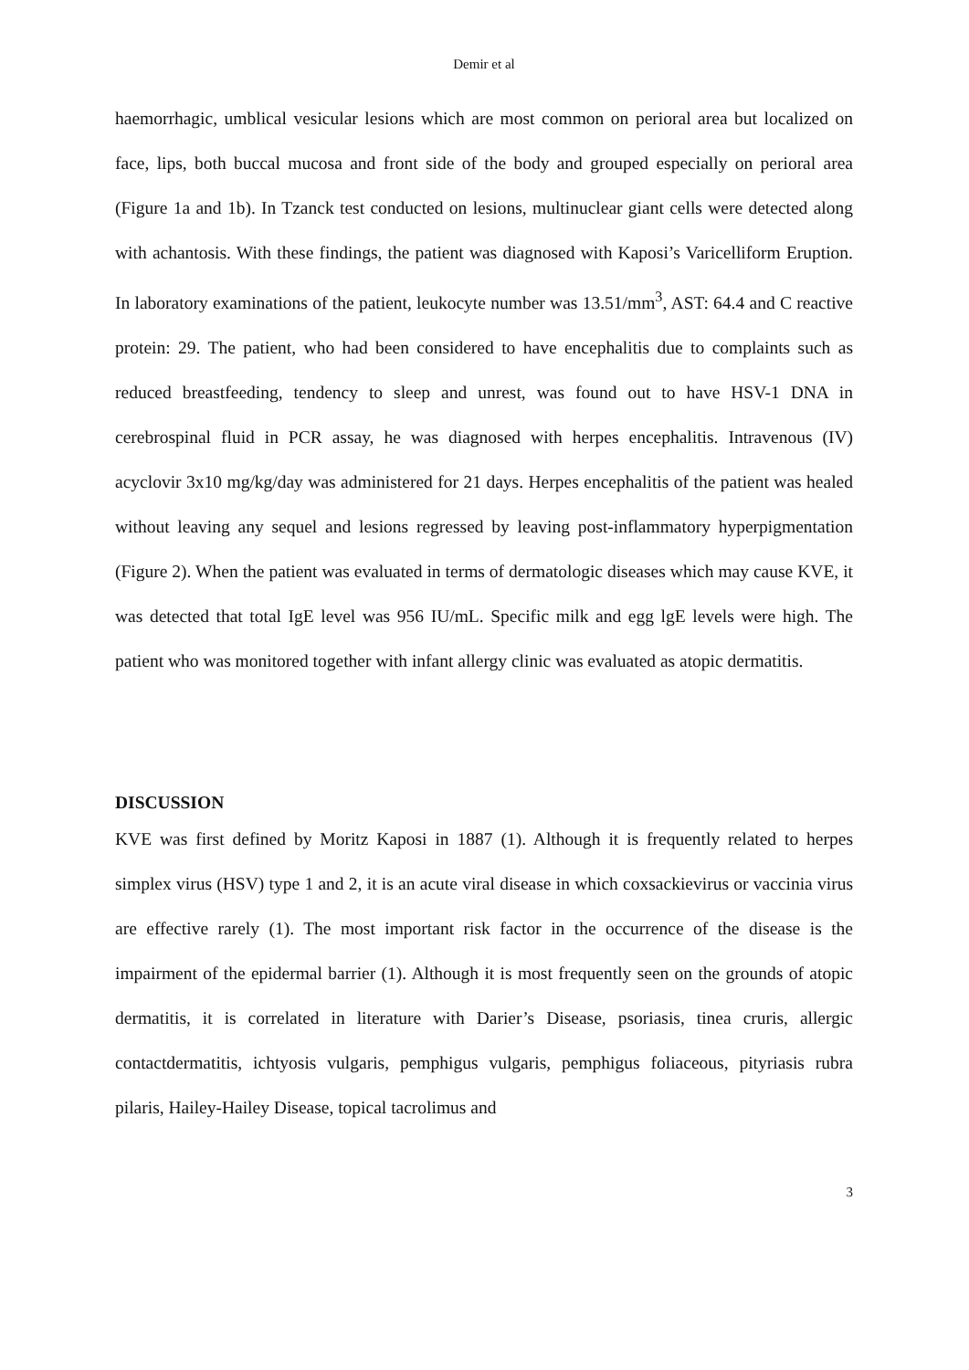Demir et al
haemorrhagic, umblical vesicular lesions which are most common on perioral area but localized on face, lips, both buccal mucosa and front side of the body and grouped especially on perioral area (Figure 1a and 1b). In Tzanck test conducted on lesions, multinuclear giant cells were detected along with achantosis. With these findings, the patient was diagnosed with Kaposi’s Varicelliform Eruption. In laboratory examinations of the patient, leukocyte number was 13.51/mm<sup>3</sup>, AST: 64.4 and C reactive protein: 29. The patient, who had been considered to have encephalitis due to complaints such as reduced breastfeeding, tendency to sleep and unrest, was found out to have HSV-1 DNA in cerebrospinal fluid in PCR assay, he was diagnosed with herpes encephalitis. Intravenous (IV) acyclovir 3x10 mg/kg/day was administered for 21 days. Herpes encephalitis of the patient was healed without leaving any sequel and lesions regressed by leaving post-inflammatory hyperpigmentation (Figure 2). When the patient was evaluated in terms of dermatologic diseases which may cause KVE, it was detected that total IgE level was 956 IU/mL. Specific milk and egg lgE levels were high. The patient who was monitored together with infant allergy clinic was evaluated as atopic dermatitis.
DISCUSSION
KVE was first defined by Moritz Kaposi in 1887 (1). Although it is frequently related to herpes simplex virus (HSV) type 1 and 2, it is an acute viral disease in which coxsackievirus or vaccinia virus are effective rarely (1). The most important risk factor in the occurrence of the disease is the impairment of the epidermal barrier (1). Although it is most frequently seen on the grounds of atopic dermatitis, it is correlated in literature with Darier’s Disease, psoriasis, tinea cruris, allergic contactdermatitis, ichtyosis vulgaris, pemphigus vulgaris, pemphigus foliaceous, pityriasis rubra pilaris, Hailey-Hailey Disease, topical tacrolimus and
3